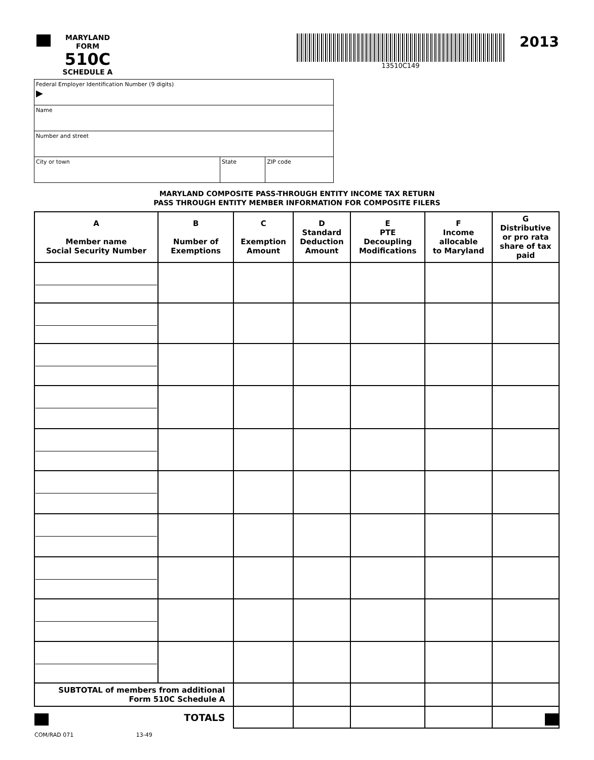MARYLAND
FORM
510C
SCHEDULE A
13510C149
2013
| Federal Employer Identification Number (9 digits) ▶ | | |
| Name | | |
| Number and street | | |
| City or town | State | ZIP code |
MARYLAND COMPOSITE PASS-THROUGH ENTITY INCOME TAX RETURN
PASS THROUGH ENTITY MEMBER INFORMATION FOR COMPOSITE FILERS
| A Member name Social Security Number | B Number of Exemptions | C Exemption Amount | D Standard Deduction Amount | E PTE Decoupling Modifications | F Income allocable to Maryland | G Distributive or pro rata share of tax paid |
| --- | --- | --- | --- | --- | --- | --- |
| SUBTOTAL of members from additional Form 510C Schedule A | | | | | | |
| TOTALS | | | | | | |
COM/RAD 071 13-49